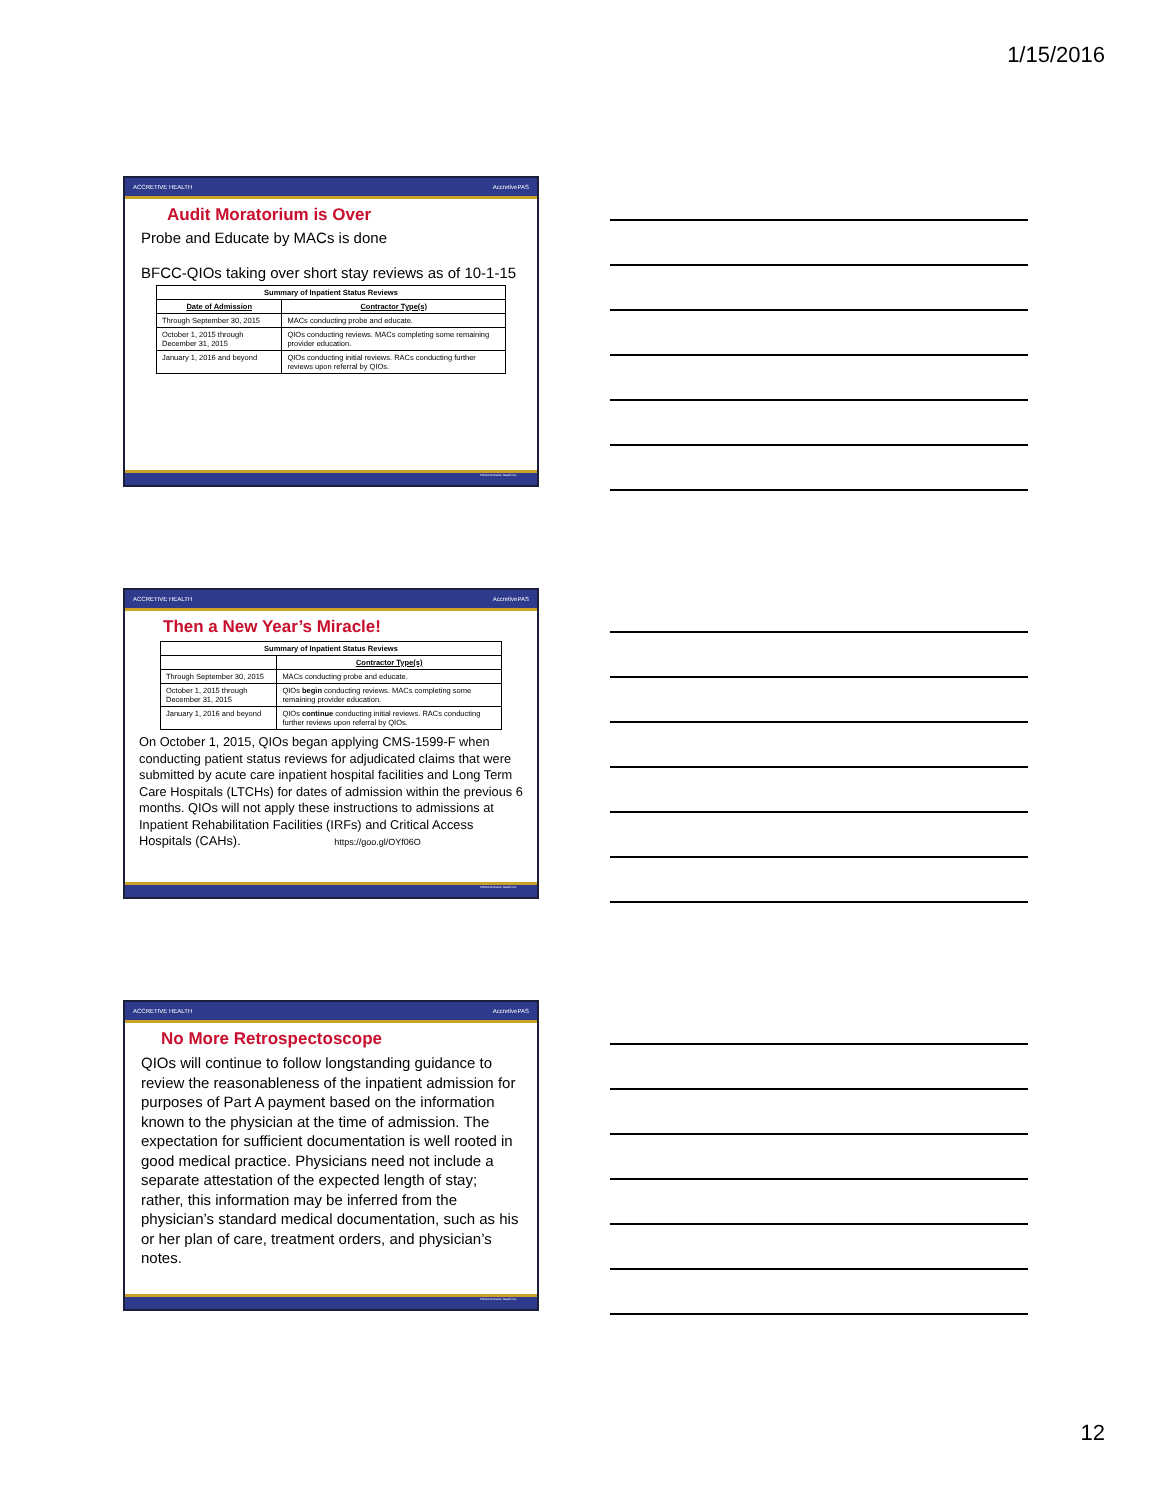1/15/2016
ACCRETIVE HEALTH AccretivePAS
Audit Moratorium is Over
Probe and Educate by MACs is done
BFCC-QIOs taking over short stay reviews as of 10-1-15
| Summary of Inpatient Status Reviews | |
| --- | --- |
| Date of Admission | Contractor Type(s) |
| Through September 30, 2015 | MACs conducting probe and educate. |
| October 1, 2015 through December 31, 2015 | QIOs conducting reviews. MACs completing some remaining provider education. |
| January 1, 2016 and beyond | QIOs conducting initial reviews. RACs conducting further reviews upon referral by QIOs. |
©2014 Accretive Health Inc.
ACCRETIVE HEALTH AccretivePAS
Then a New Year’s Miracle!
| Summary of Inpatient Status Reviews | |
| --- | --- |
| | Contractor Type(s) |
| Through September 30, 2015 | MACs conducting probe and educate. |
| October 1, 2015 through December 31, 2015 | QIOs begin conducting reviews. MACs completing some remaining provider education. |
| January 1, 2016 and beyond | QIOs continue conducting initial reviews. RACs conducting further reviews upon referral by QIOs. |
On October 1, 2015, QIOs began applying CMS-1599-F when conducting patient status reviews for adjudicated claims that were submitted by acute care inpatient hospital facilities and Long Term Care Hospitals (LTCHs) for dates of admission within the previous 6 months. QIOs will not apply these instructions to admissions at Inpatient Rehabilitation Facilities (IRFs) and Critical Access Hospitals (CAHs). https://goo.gl/OYf06O
©2014 Accretive Health Inc.
ACCRETIVE HEALTH AccretivePAS
No More Retrospectoscope
QIOs will continue to follow longstanding guidance to review the reasonableness of the inpatient admission for purposes of Part A payment based on the information known to the physician at the time of admission. The expectation for sufficient documentation is well rooted in good medical practice. Physicians need not include a separate attestation of the expected length of stay; rather, this information may be inferred from the physician’s standard medical documentation, such as his or her plan of care, treatment orders, and physician’s notes.
©2014 Accretive Health Inc.
12